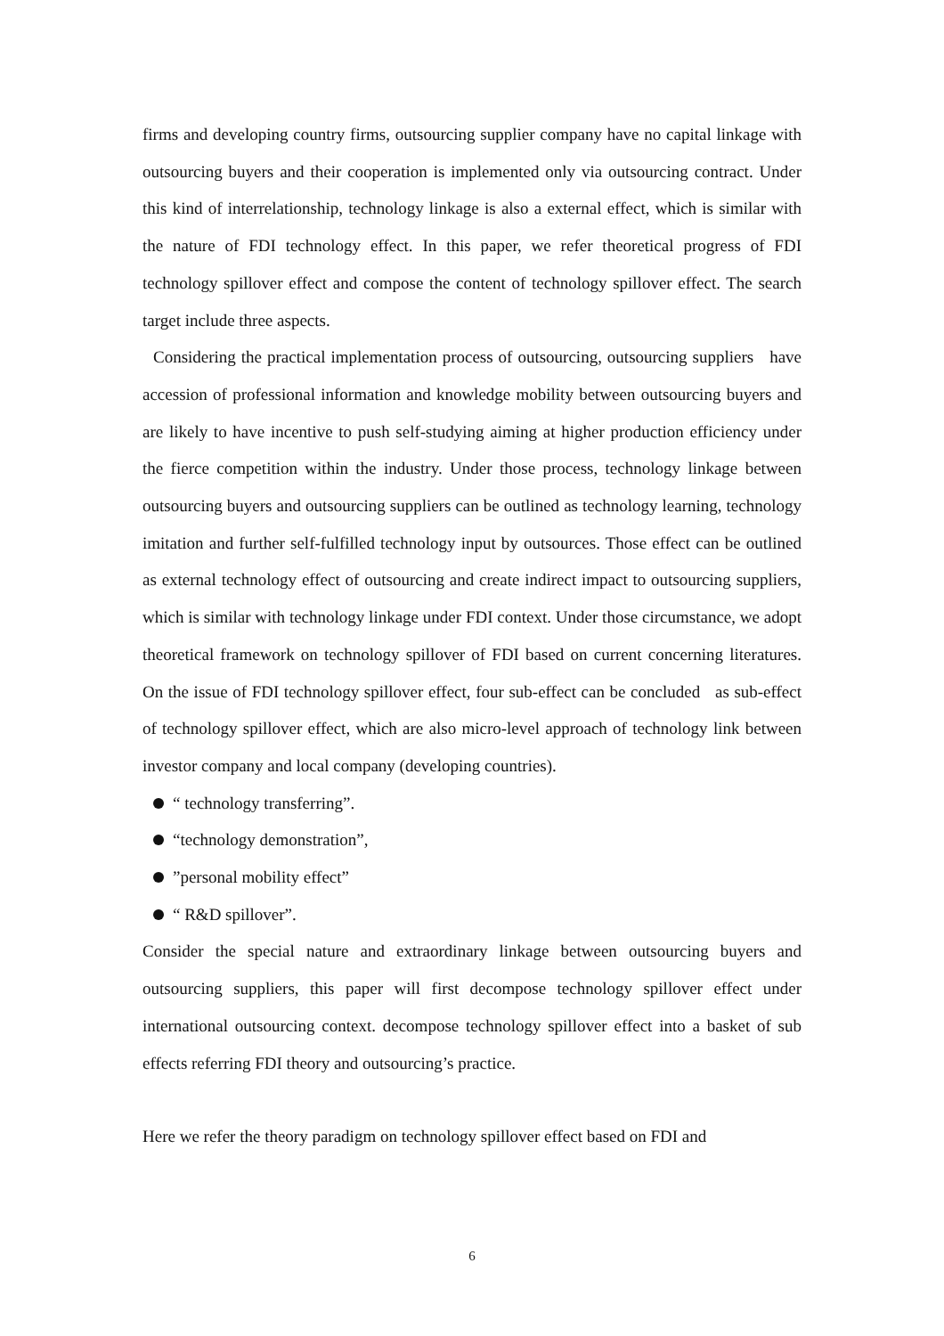firms and developing country firms, outsourcing supplier company have no capital linkage with outsourcing buyers and their cooperation is implemented only via outsourcing contract. Under this kind of interrelationship, technology linkage is also a external effect, which is similar with the nature of FDI technology effect. In this paper, we refer theoretical progress of FDI technology spillover effect and compose the content of technology spillover effect. The search target include three aspects.
Considering the practical implementation process of outsourcing, outsourcing suppliers have accession of professional information and knowledge mobility between outsourcing buyers and are likely to have incentive to push self-studying aiming at higher production efficiency under the fierce competition within the industry. Under those process, technology linkage between outsourcing buyers and outsourcing suppliers can be outlined as technology learning, technology imitation and further self-fulfilled technology input by outsources. Those effect can be outlined as external technology effect of outsourcing and create indirect impact to outsourcing suppliers, which is similar with technology linkage under FDI context. Under those circumstance, we adopt theoretical framework on technology spillover of FDI based on current concerning literatures. On the issue of FDI technology spillover effect, four sub-effect can be concluded as sub-effect of technology spillover effect, which are also micro-level approach of technology link between investor company and local company (developing countries).
“ technology transferring”.
“technology demonstration”,
”personal mobility effect”
“ R&D spillover”.
Consider the special nature and extraordinary linkage between outsourcing buyers and outsourcing suppliers, this paper will first decompose technology spillover effect under international outsourcing context. decompose technology spillover effect into a basket of sub effects referring FDI theory and outsourcing’s practice.
Here we refer the theory paradigm on technology spillover effect based on FDI and
6